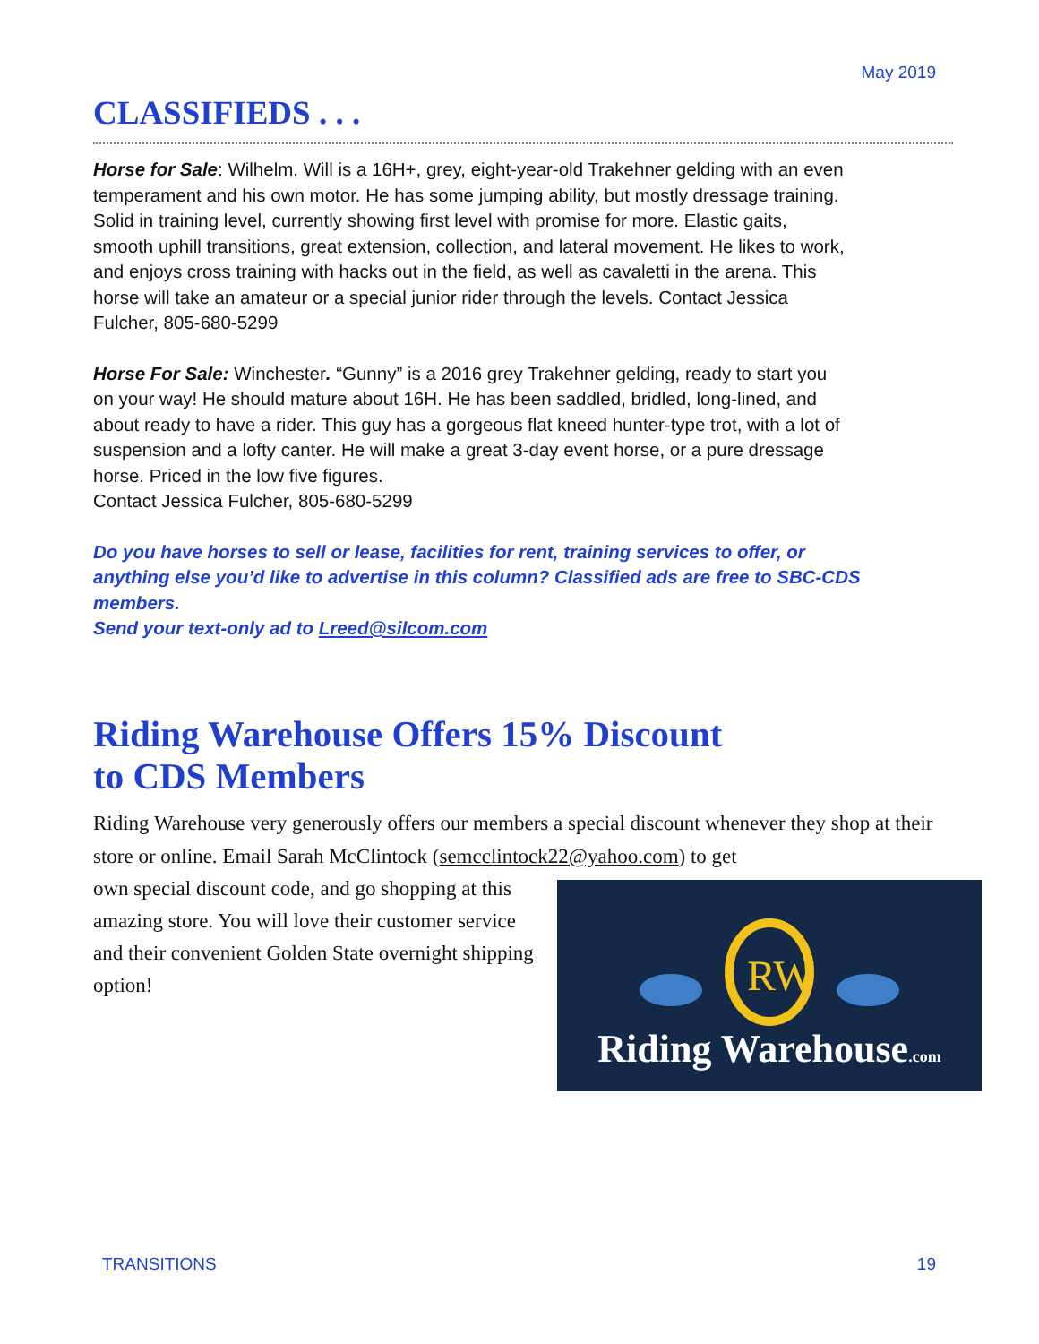May 2019
CLASSIFIEDS . . .
Horse for Sale: Wilhelm. Will is a 16H+, grey, eight-year-old Trakehner gelding with an even temperament and his own motor. He has some jumping ability, but mostly dressage training. Solid in training level, currently showing first level with promise for more. Elastic gaits, smooth uphill transitions, great extension, collection, and lateral movement. He likes to work, and enjoys cross training with hacks out in the field, as well as cavaletti in the arena. This horse will take an amateur or a special junior rider through the levels. Contact Jessica Fulcher, 805-680-5299
Horse For Sale: Winchester. “Gunny” is a 2016 grey Trakehner gelding, ready to start you on your way! He should mature about 16H. He has been saddled, bridled, long-lined, and about ready to have a rider. This guy has a gorgeous flat kneed hunter-type trot, with a lot of suspension and a lofty canter. He will make a great 3-day event horse, or a pure dressage horse. Priced in the low five figures.
Contact Jessica Fulcher, 805-680-5299
Do you have horses to sell or lease, facilities for rent, training services to offer, or anything else you’d like to advertise in this column? Classified ads are free to SBC-CDS members.
Send your text-only ad to Lreed@silcom.com
Riding Warehouse Offers 15% Discount
to CDS Members
Riding Warehouse very generously offers our members a special discount whenever they shop at their store or online. Email Sarah McClintock (semcclintock22@yahoo.com) to get
own special discount code, and go shopping at this amazing store. You will love their customer service and their convenient Golden State overnight shipping option!
RW
Riding Warehouse.com
TRANSITIONS 19